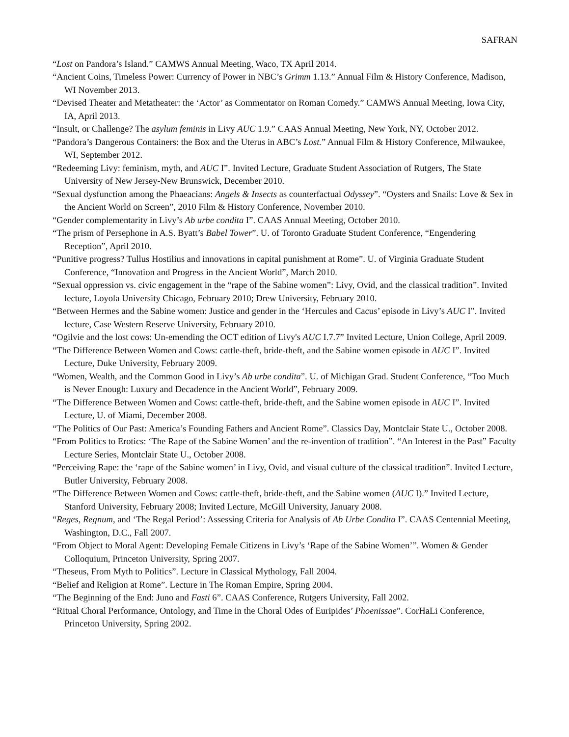SAFRAN
“Lost on Pandora’s Island.” CAMWS Annual Meeting, Waco, TX April 2014.
“Ancient Coins, Timeless Power: Currency of Power in NBC’s Grimm 1.13.” Annual Film & History Conference, Madison, WI November 2013.
“Devised Theater and Metatheater: the ‘Actor’ as Commentator on Roman Comedy.” CAMWS Annual Meeting, Iowa City, IA, April 2013.
“Insult, or Challenge? The asylum feminis in Livy AUC 1.9.” CAAS Annual Meeting, New York, NY, October 2012.
“Pandora’s Dangerous Containers: the Box and the Uterus in ABC’s Lost.” Annual Film & History Conference, Milwaukee, WI, September 2012.
“Redeeming Livy: feminism, myth, and AUC I”. Invited Lecture, Graduate Student Association of Rutgers, The State University of New Jersey-New Brunswick, December 2010.
“Sexual dysfunction among the Phaeacians: Angels & Insects as counterfactual Odyssey”. “Oysters and Snails: Love & Sex in the Ancient World on Screen”, 2010 Film & History Conference, November 2010.
“Gender complementarity in Livy’s Ab urbe condita I”. CAAS Annual Meeting, October 2010.
“The prism of Persephone in A.S. Byatt’s Babel Tower”. U. of Toronto Graduate Student Conference, “Engendering Reception”, April 2010.
“Punitive progress? Tullus Hostilius and innovations in capital punishment at Rome”. U. of Virginia Graduate Student Conference, “Innovation and Progress in the Ancient World”, March 2010.
“Sexual oppression vs. civic engagement in the “rape of the Sabine women”: Livy, Ovid, and the classical tradition”. Invited lecture, Loyola University Chicago, February 2010; Drew University, February 2010.
“Between Hermes and the Sabine women: Justice and gender in the ‘Hercules and Cacus’ episode in Livy’s AUC I”. Invited lecture, Case Western Reserve University, February 2010.
“Ogilvie and the lost cows: Un-emending the OCT edition of Livy's AUC I.7.7” Invited Lecture, Union College, April 2009.
“The Difference Between Women and Cows: cattle-theft, bride-theft, and the Sabine women episode in AUC I”. Invited Lecture, Duke University, February 2009.
“Women, Wealth, and the Common Good in Livy’s Ab urbe condita”. U. of Michigan Grad. Student Conference, “Too Much is Never Enough: Luxury and Decadence in the Ancient World”, February 2009.
“The Difference Between Women and Cows: cattle-theft, bride-theft, and the Sabine women episode in AUC I”. Invited Lecture, U. of Miami, December 2008.
“The Politics of Our Past: America’s Founding Fathers and Ancient Rome”. Classics Day, Montclair State U., October 2008.
“From Politics to Erotics: ‘The Rape of the Sabine Women’ and the re-invention of tradition”. “An Interest in the Past” Faculty Lecture Series, Montclair State U., October 2008.
“Perceiving Rape: the ‘rape of the Sabine women’ in Livy, Ovid, and visual culture of the classical tradition”. Invited Lecture, Butler University, February 2008.
“The Difference Between Women and Cows: cattle-theft, bride-theft, and the Sabine women (AUC I).” Invited Lecture, Stanford University, February 2008; Invited Lecture, McGill University, January 2008.
“Reges, Regnum, and ‘The Regal Period’: Assessing Criteria for Analysis of Ab Urbe Condita I”. CAAS Centennial Meeting, Washington, D.C., Fall 2007.
“From Object to Moral Agent: Developing Female Citizens in Livy’s ‘Rape of the Sabine Women’”. Women & Gender Colloquium, Princeton University, Spring 2007.
“Theseus, From Myth to Politics”. Lecture in Classical Mythology, Fall 2004.
“Belief and Religion at Rome”. Lecture in The Roman Empire, Spring 2004.
“The Beginning of the End: Juno and Fasti 6”. CAAS Conference, Rutgers University, Fall 2002.
“Ritual Choral Performance, Ontology, and Time in the Choral Odes of Euripides’ Phoenissae”. CorHaLi Conference, Princeton University, Spring 2002.